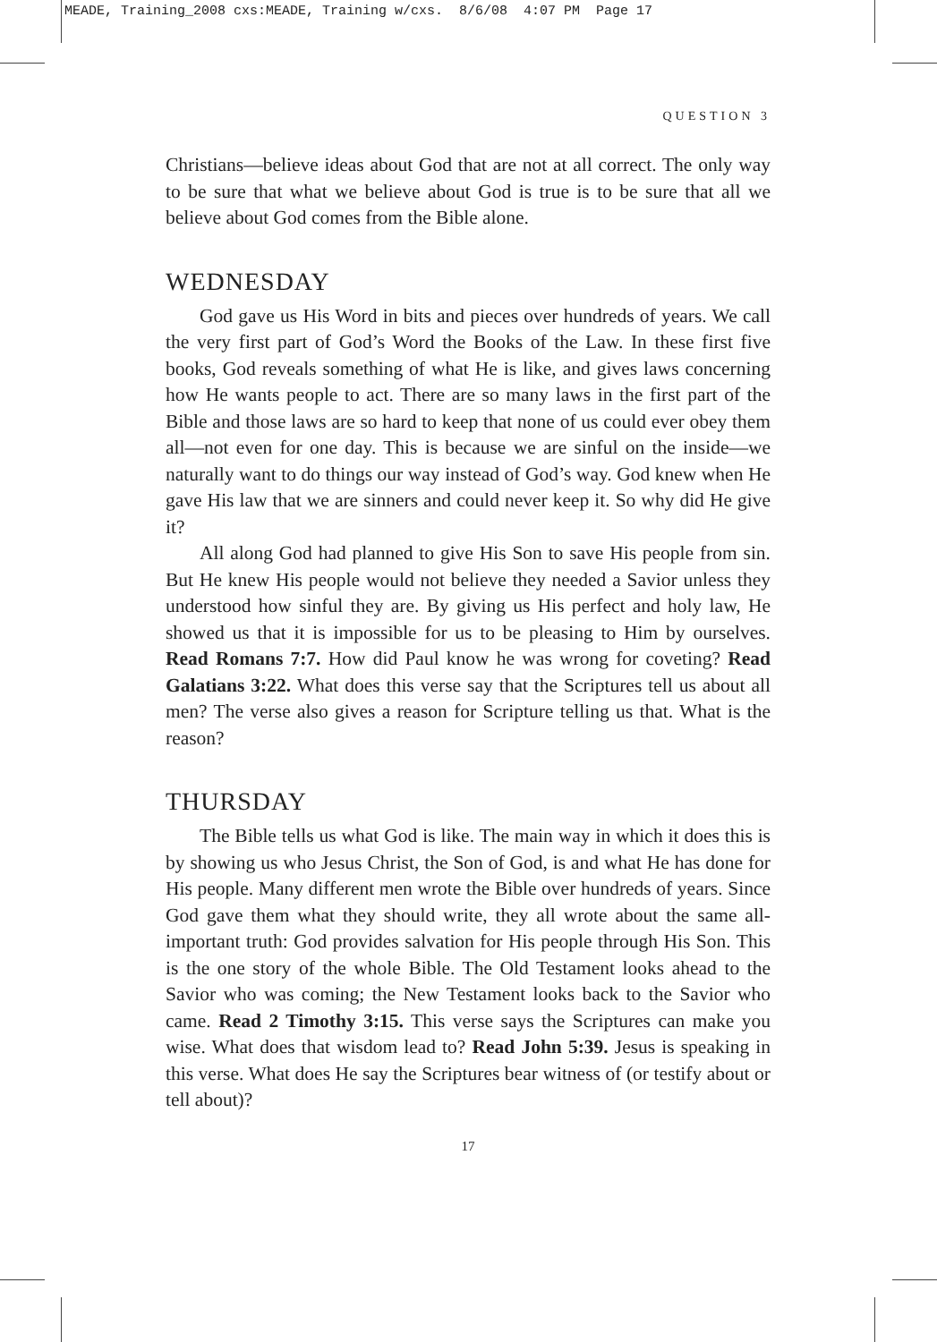MEADE, Training_2008 cxs:MEADE, Training w/cxs. 8/6/08 4:07 PM Page 17
QUESTION 3
Christians—believe ideas about God that are not at all correct. The only way to be sure that what we believe about God is true is to be sure that all we believe about God comes from the Bible alone.
WEDNESDAY
God gave us His Word in bits and pieces over hundreds of years. We call the very first part of God’s Word the Books of the Law. In these first five books, God reveals something of what He is like, and gives laws concerning how He wants people to act. There are so many laws in the first part of the Bible and those laws are so hard to keep that none of us could ever obey them all—not even for one day. This is because we are sinful on the inside—we naturally want to do things our way instead of God’s way. God knew when He gave His law that we are sinners and could never keep it. So why did He give it?
All along God had planned to give His Son to save His people from sin. But He knew His people would not believe they needed a Savior unless they understood how sinful they are. By giving us His perfect and holy law, He showed us that it is impossible for us to be pleasing to Him by ourselves. Read Romans 7:7. How did Paul know he was wrong for coveting? Read Galatians 3:22. What does this verse say that the Scriptures tell us about all men? The verse also gives a reason for Scripture telling us that. What is the reason?
THURSDAY
The Bible tells us what God is like. The main way in which it does this is by showing us who Jesus Christ, the Son of God, is and what He has done for His people. Many different men wrote the Bible over hundreds of years. Since God gave them what they should write, they all wrote about the same all-important truth: God provides salvation for His people through His Son. This is the one story of the whole Bible. The Old Testament looks ahead to the Savior who was coming; the New Testament looks back to the Savior who came. Read 2 Timothy 3:15. This verse says the Scriptures can make you wise. What does that wisdom lead to? Read John 5:39. Jesus is speaking in this verse. What does He say the Scriptures bear witness of (or testify about or tell about)?
17